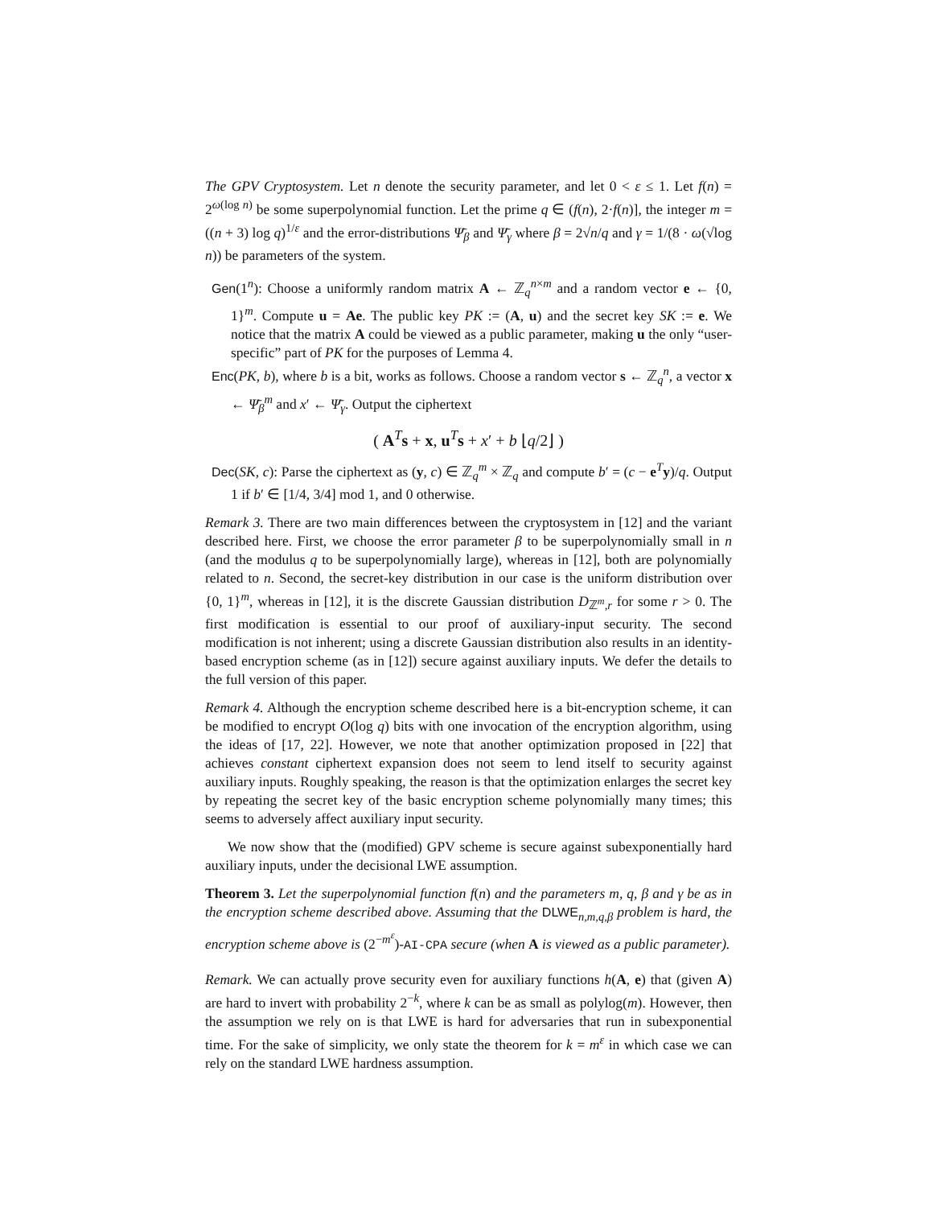The GPV Cryptosystem. Let n denote the security parameter, and let 0 < ε ≤ 1. Let f(n) = 2<sup>ω(log n)</sup> be some superpolynomial function. Let the prime q ∈ (f(n), 2·f(n)], the integer m = ((n + 3) log q)<sup>1/ε</sup> and the error-distributions Ψ̄<sub>β</sub> and Ψ̄<sub>γ</sub> where β = 2√n/q and γ = 1/(8 · ω(√log n)) be parameters of the system.
Gen(1<sup>n</sup>): Choose a uniformly random matrix A ← ℤ<sub>q</sub><sup>n×m</sup> and a random vector e ← {0, 1}<sup>m</sup>. Compute u = Ae. The public key PK := (A, u) and the secret key SK := e. We notice that the matrix A could be viewed as a public parameter, making u the only “user-specific” part of PK for the purposes of Lemma 4.
Enc(PK, b), where b is a bit, works as follows. Choose a random vector s ← ℤ<sub>q</sub><sup>n</sup>, a vector x ← Ψ̄<sub>β</sub><sup>m</sup> and x′ ← Ψ̄<sub>γ</sub>. Output the ciphertext
( A<sup>T</sup>s + x, u<sup>T</sup>s + x′ + b ⌊q/2⌋ )
Dec(SK, c): Parse the ciphertext as (y, c) ∈ ℤ<sub>q</sub><sup>m</sup> × ℤ<sub>q</sub> and compute b′ = (c − e<sup>T</sup>y)/q. Output 1 if b′ ∈ [1/4, 3/4] mod 1, and 0 otherwise.
Remark 3. There are two main differences between the cryptosystem in [12] and the variant described here. First, we choose the error parameter β to be superpolynomially small in n (and the modulus q to be superpolynomially large), whereas in [12], both are polynomially related to n. Second, the secret-key distribution in our case is the uniform distribution over {0, 1}<sup>m</sup>, whereas in [12], it is the discrete Gaussian distribution D<sub>ℤ<sup>m</sup>,r</sub> for some r > 0. The first modification is essential to our proof of auxiliary-input security. The second modification is not inherent; using a discrete Gaussian distribution also results in an identity-based encryption scheme (as in [12]) secure against auxiliary inputs. We defer the details to the full version of this paper.
Remark 4. Although the encryption scheme described here is a bit-encryption scheme, it can be modified to encrypt O(log q) bits with one invocation of the encryption algorithm, using the ideas of [17, 22]. However, we note that another optimization proposed in [22] that achieves constant ciphertext expansion does not seem to lend itself to security against auxiliary inputs. Roughly speaking, the reason is that the optimization enlarges the secret key by repeating the secret key of the basic encryption scheme polynomially many times; this seems to adversely affect auxiliary input security.
We now show that the (modified) GPV scheme is secure against subexponentially hard auxiliary inputs, under the decisional LWE assumption.
Theorem 3. Let the superpolynomial function f(n) and the parameters m, q, β and γ be as in the encryption scheme described above. Assuming that the DLWE<sub>n,m,q,β</sub> problem is hard, the encryption scheme above is (2<sup>−m<sup>ε</sup></sup>)-AI-CPA secure (when A is viewed as a public parameter).
Remark. We can actually prove security even for auxiliary functions h(A, e) that (given A) are hard to invert with probability 2<sup>−k</sup>, where k can be as small as polylog(m). However, then the assumption we rely on is that LWE is hard for adversaries that run in subexponential time. For the sake of simplicity, we only state the theorem for k = m<sup>ε</sup> in which case we can rely on the standard LWE hardness assumption.